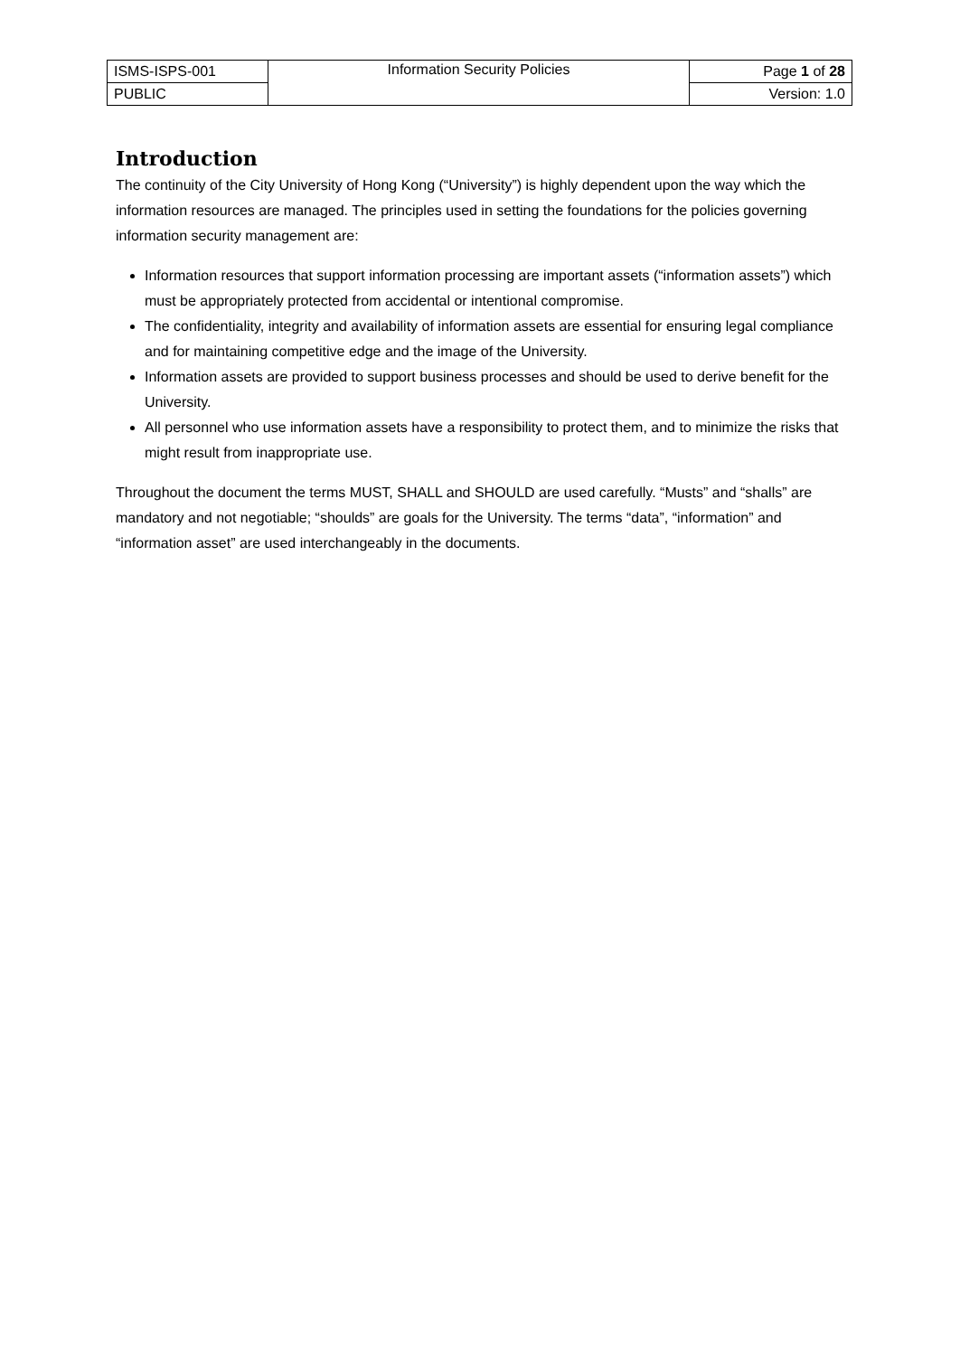| ISMS-ISPS-001 | Information Security Policies | Page 1 of 28 |
| PUBLIC | | Version: 1.0 |
Introduction
The continuity of the City University of Hong Kong (“University”) is highly dependent upon the way which the information resources are managed. The principles used in setting the foundations for the policies governing information security management are:
Information resources that support information processing are important assets (“information assets”) which must be appropriately protected from accidental or intentional compromise.
The confidentiality, integrity and availability of information assets are essential for ensuring legal compliance and for maintaining competitive edge and the image of the University.
Information assets are provided to support business processes and should be used to derive benefit for the University.
All personnel who use information assets have a responsibility to protect them, and to minimize the risks that might result from inappropriate use.
Throughout the document the terms MUST, SHALL and SHOULD are used carefully. “Musts” and “shalls” are mandatory and not negotiable; “shoulds” are goals for the University. The terms “data”, “information” and “information asset” are used interchangeably in the documents.